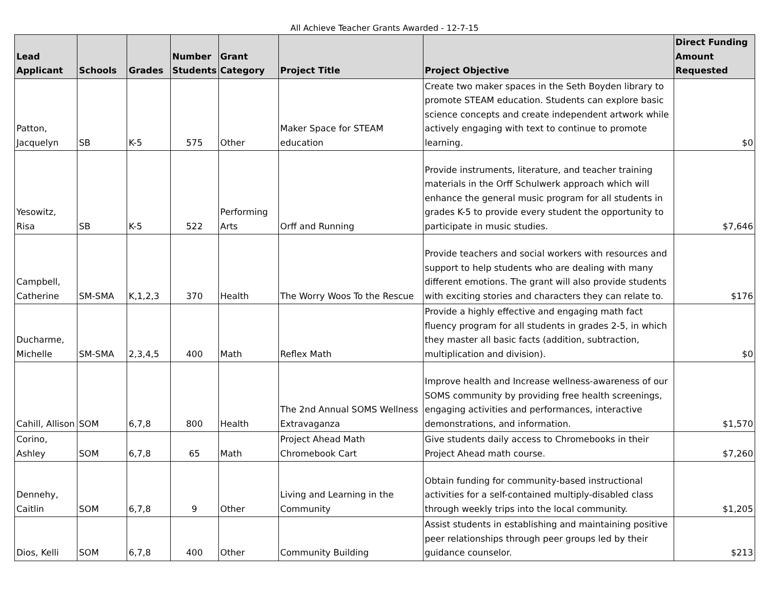All Achieve Teacher Grants Awarded - 12-7-15
| Lead Applicant | Schools | Grades | Number Students | Grant Category | Project Title | Project Objective | Direct Funding Amount Requested |
| --- | --- | --- | --- | --- | --- | --- | --- |
| Patton, Jacquelyn | SB | K-5 | 575 | Other | Maker Space for STEAM education | Create two maker spaces in the Seth Boyden library to promote STEAM education. Students can explore basic science concepts and create independent artwork while actively engaging with text to continue to promote learning. | $0 |
| Yesowitz, Risa | SB | K-5 | 522 | Performing Arts | Orff and Running | Provide instruments, literature, and teacher training materials in the Orff Schulwerk approach which will enhance the general music program for all students in grades K-5 to provide every student the opportunity to participate in music studies. | $7,646 |
| Campbell, Catherine | SM-SMA | K,1,2,3 | 370 | Health | The Worry Woos To the Rescue | Provide teachers and social workers with resources and support to help students who are dealing with many different emotions. The grant will also provide students with exciting stories and characters they can relate to. | $176 |
| Ducharme, Michelle | SM-SMA | 2,3,4,5 | 400 | Math | Reflex Math | Provide a highly effective and engaging math fact fluency program for all students in grades 2-5, in which they master all basic facts (addition, subtraction, multiplication and division). | $0 |
| Cahill, Allison | SOM | 6,7,8 | 800 | Health | The 2nd Annual SOMS Wellness Extravaganza | Improve health and Increase wellness-awareness of our SOMS community by providing free health screenings, engaging activities and performances, interactive demonstrations, and information. | $1,570 |
| Corino, Ashley | SOM | 6,7,8 | 65 | Math | Project Ahead Math Chromebook Cart | Give students daily access to Chromebooks in their Project Ahead math course. | $7,260 |
| Dennehy, Caitlin | SOM | 6,7,8 | 9 | Other | Living and Learning in the Community | Obtain funding for community-based instructional activities for a self-contained multiply-disabled class through weekly trips into the local community. | $1,205 |
| Dios, Kelli | SOM | 6,7,8 | 400 | Other | Community Building | Assist students in establishing and maintaining positive peer relationships through peer groups led by their guidance counselor. | $213 |